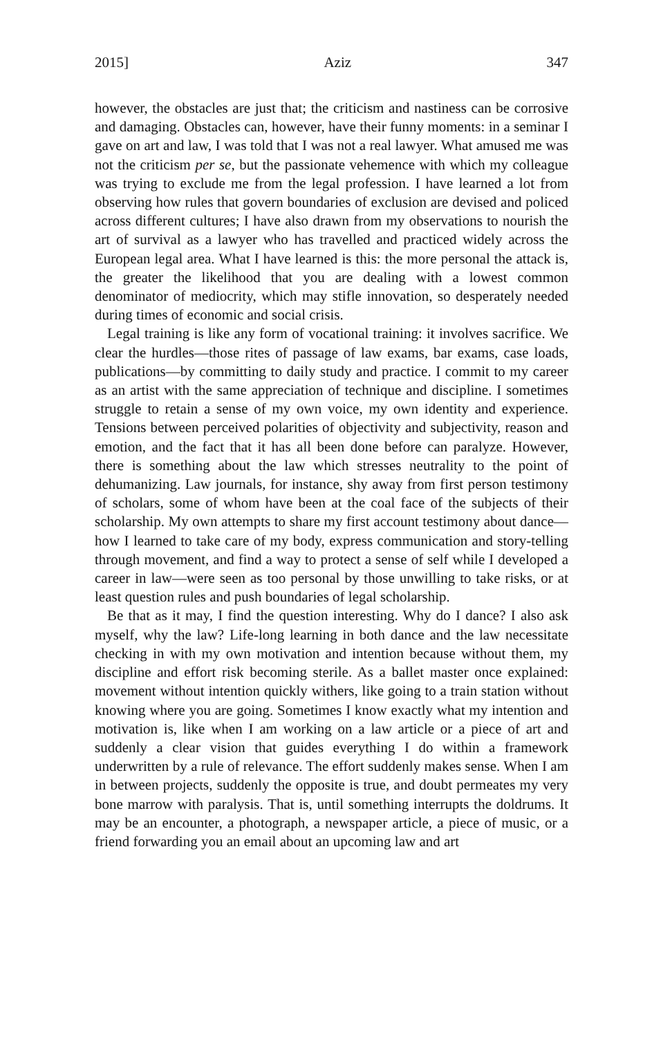2015] Aziz 347
however, the obstacles are just that; the criticism and nastiness can be corrosive and damaging. Obstacles can, however, have their funny moments: in a seminar I gave on art and law, I was told that I was not a real lawyer. What amused me was not the criticism per se, but the passionate vehemence with which my colleague was trying to exclude me from the legal profession. I have learned a lot from observing how rules that govern boundaries of exclusion are devised and policed across different cultures; I have also drawn from my observations to nourish the art of survival as a lawyer who has travelled and practiced widely across the European legal area. What I have learned is this: the more personal the attack is, the greater the likelihood that you are dealing with a lowest common denominator of mediocrity, which may stifle innovation, so desperately needed during times of economic and social crisis.
Legal training is like any form of vocational training: it involves sacrifice. We clear the hurdles—those rites of passage of law exams, bar exams, case loads, publications—by committing to daily study and practice. I commit to my career as an artist with the same appreciation of technique and discipline. I sometimes struggle to retain a sense of my own voice, my own identity and experience. Tensions between perceived polarities of objectivity and subjectivity, reason and emotion, and the fact that it has all been done before can paralyze. However, there is something about the law which stresses neutrality to the point of dehumanizing. Law journals, for instance, shy away from first person testimony of scholars, some of whom have been at the coal face of the subjects of their scholarship. My own attempts to share my first account testimony about dance—how I learned to take care of my body, express communication and story-telling through movement, and find a way to protect a sense of self while I developed a career in law—were seen as too personal by those unwilling to take risks, or at least question rules and push boundaries of legal scholarship.
Be that as it may, I find the question interesting. Why do I dance? I also ask myself, why the law? Life-long learning in both dance and the law necessitate checking in with my own motivation and intention because without them, my discipline and effort risk becoming sterile. As a ballet master once explained: movement without intention quickly withers, like going to a train station without knowing where you are going. Sometimes I know exactly what my intention and motivation is, like when I am working on a law article or a piece of art and suddenly a clear vision that guides everything I do within a framework underwritten by a rule of relevance. The effort suddenly makes sense. When I am in between projects, suddenly the opposite is true, and doubt permeates my very bone marrow with paralysis. That is, until something interrupts the doldrums. It may be an encounter, a photograph, a newspaper article, a piece of music, or a friend forwarding you an email about an upcoming law and art